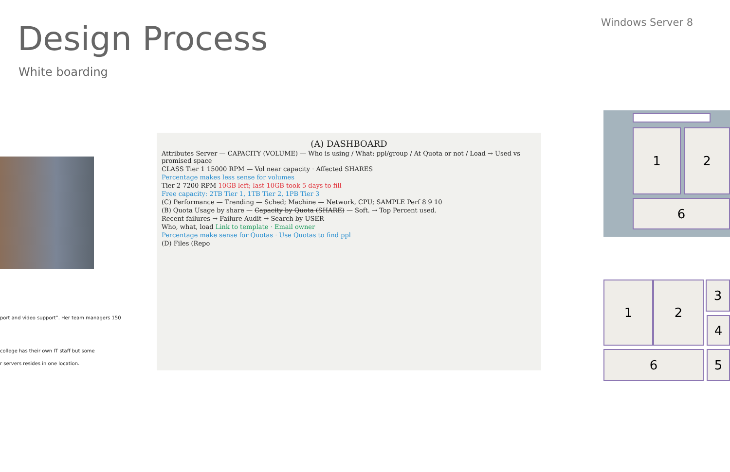Windows Server 8 Design Process
White boarding
port and video support”. Her team managers 150
college has their own IT staff but some
r servers resides in one location.
(A) DASHBOARD
Attributes Server — CAPACITY (VOLUME) — Who is using / What: ppl/group / At Quota or not / Load → Used vs promised space
CLASS Tier 1 15000 RPM — Vol near capacity · Affected SHARES
Percentage makes less sense for volumes
Tier 2 7200 RPM 10GB left; last 10GB took 5 days to fill
Free capacity: 2TB Tier 1, 1TB Tier 2, 1PB Tier 3
(C) Performance — Trending — Sched; Machine — Network, CPU; SAMPLE Perf 8 9 10
(B) Quota Usage by share — Capacity by Quota (SHARE) — Soft. → Top Percent used.
Recent failures → Failure Audit → Search by USER
Who, what, load Link to template · Email owner
Percentage make sense for Quotas · Use Quotas to find ppl
(D) Files (Repo
1 2
6
1 2 3
4
6 5